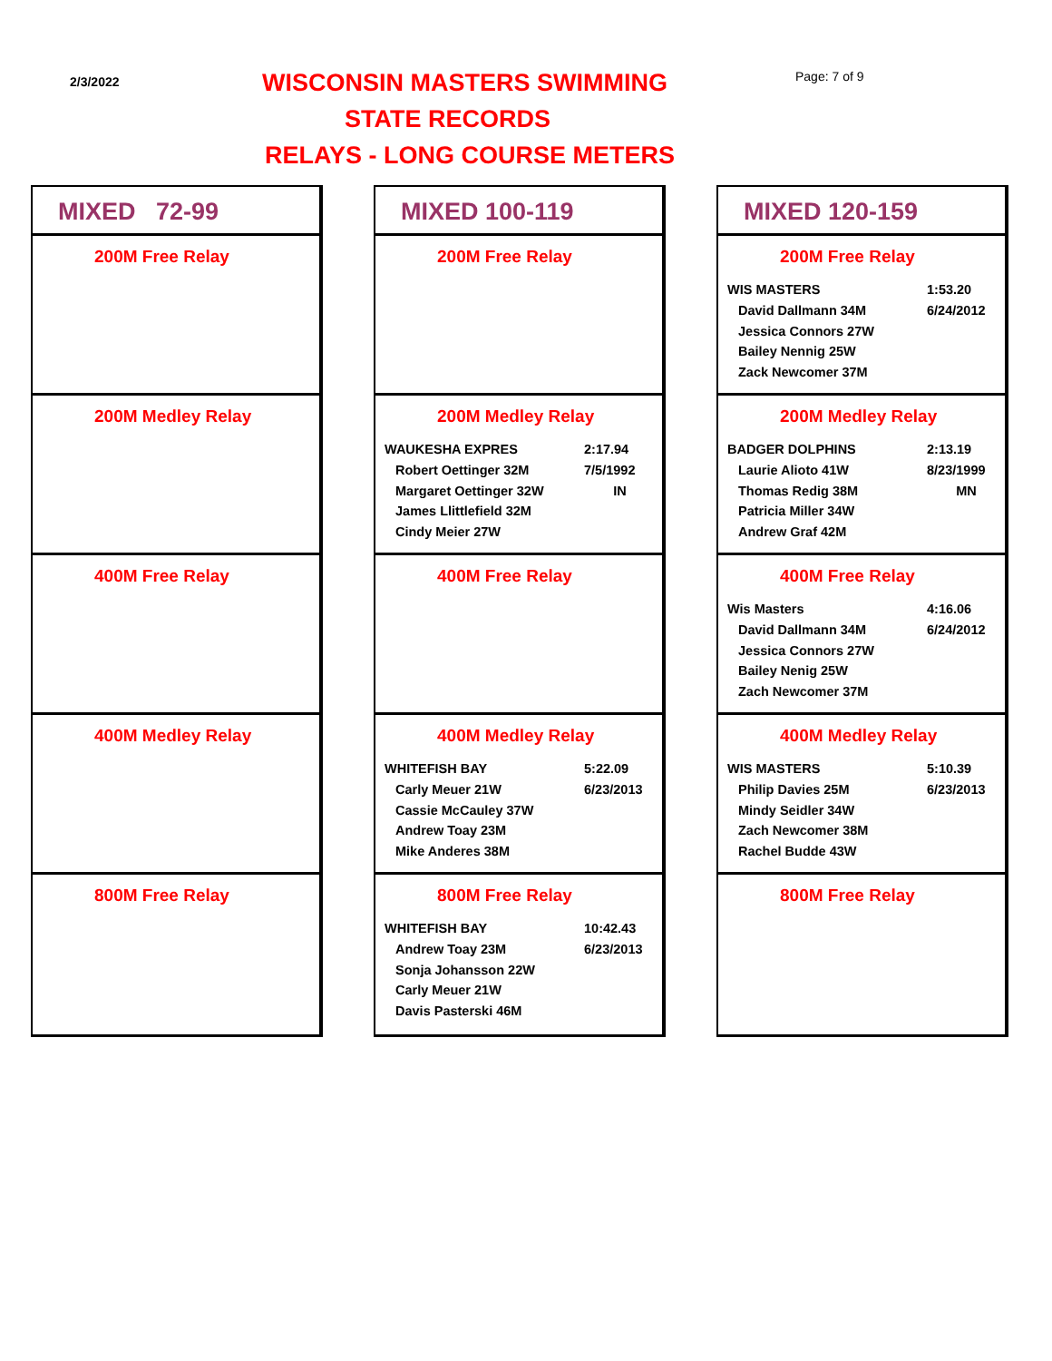2/3/2022 WISCONSIN MASTERS SWIMMING
STATE RECORDS
RELAYS - LONG COURSE METERS
Page: 7 of 9
MIXED 72-99
200M Free Relay
200M Medley Relay
400M Free Relay
400M Medley Relay
800M Free Relay
MIXED 100-119
200M Free Relay
200M Medley Relay
| WAUKESHA EXPRES | 2:17.94 |
| Robert Oettinger 32M | 7/5/1992 |
| Margaret Oettinger 32W | IN |
| James Llittlefield 32M | |
| Cindy Meier 27W | |
400M Free Relay
400M Medley Relay
| WHITEFISH BAY | 5:22.09 |
| Carly Meuer 21W | 6/23/2013 |
| Cassie McCauley 37W | |
| Andrew Toay 23M | |
| Mike Anderes 38M | |
800M Free Relay
| WHITEFISH BAY | 10:42.43 |
| Andrew Toay 23M | 6/23/2013 |
| Sonja Johansson 22W | |
| Carly Meuer 21W | |
| Davis Pasterski 46M | |
MIXED 120-159
200M Free Relay
| WIS MASTERS | 1:53.20 |
| David Dallmann 34M | 6/24/2012 |
| Jessica Connors 27W | |
| Bailey Nennig 25W | |
| Zack Newcomer 37M | |
200M Medley Relay
| BADGER DOLPHINS | 2:13.19 |
| Laurie Alioto 41W | 8/23/1999 |
| Thomas Redig 38M | MN |
| Patricia Miller 34W | |
| Andrew Graf 42M | |
400M Free Relay
| Wis Masters | 4:16.06 |
| David Dallmann 34M | 6/24/2012 |
| Jessica Connors 27W | |
| Bailey Nenig 25W | |
| Zach Newcomer 37M | |
400M Medley Relay
| WIS MASTERS | 5:10.39 |
| Philip Davies 25M | 6/23/2013 |
| Mindy Seidler 34W | |
| Zach Newcomer 38M | |
| Rachel Budde 43W | |
800M Free Relay